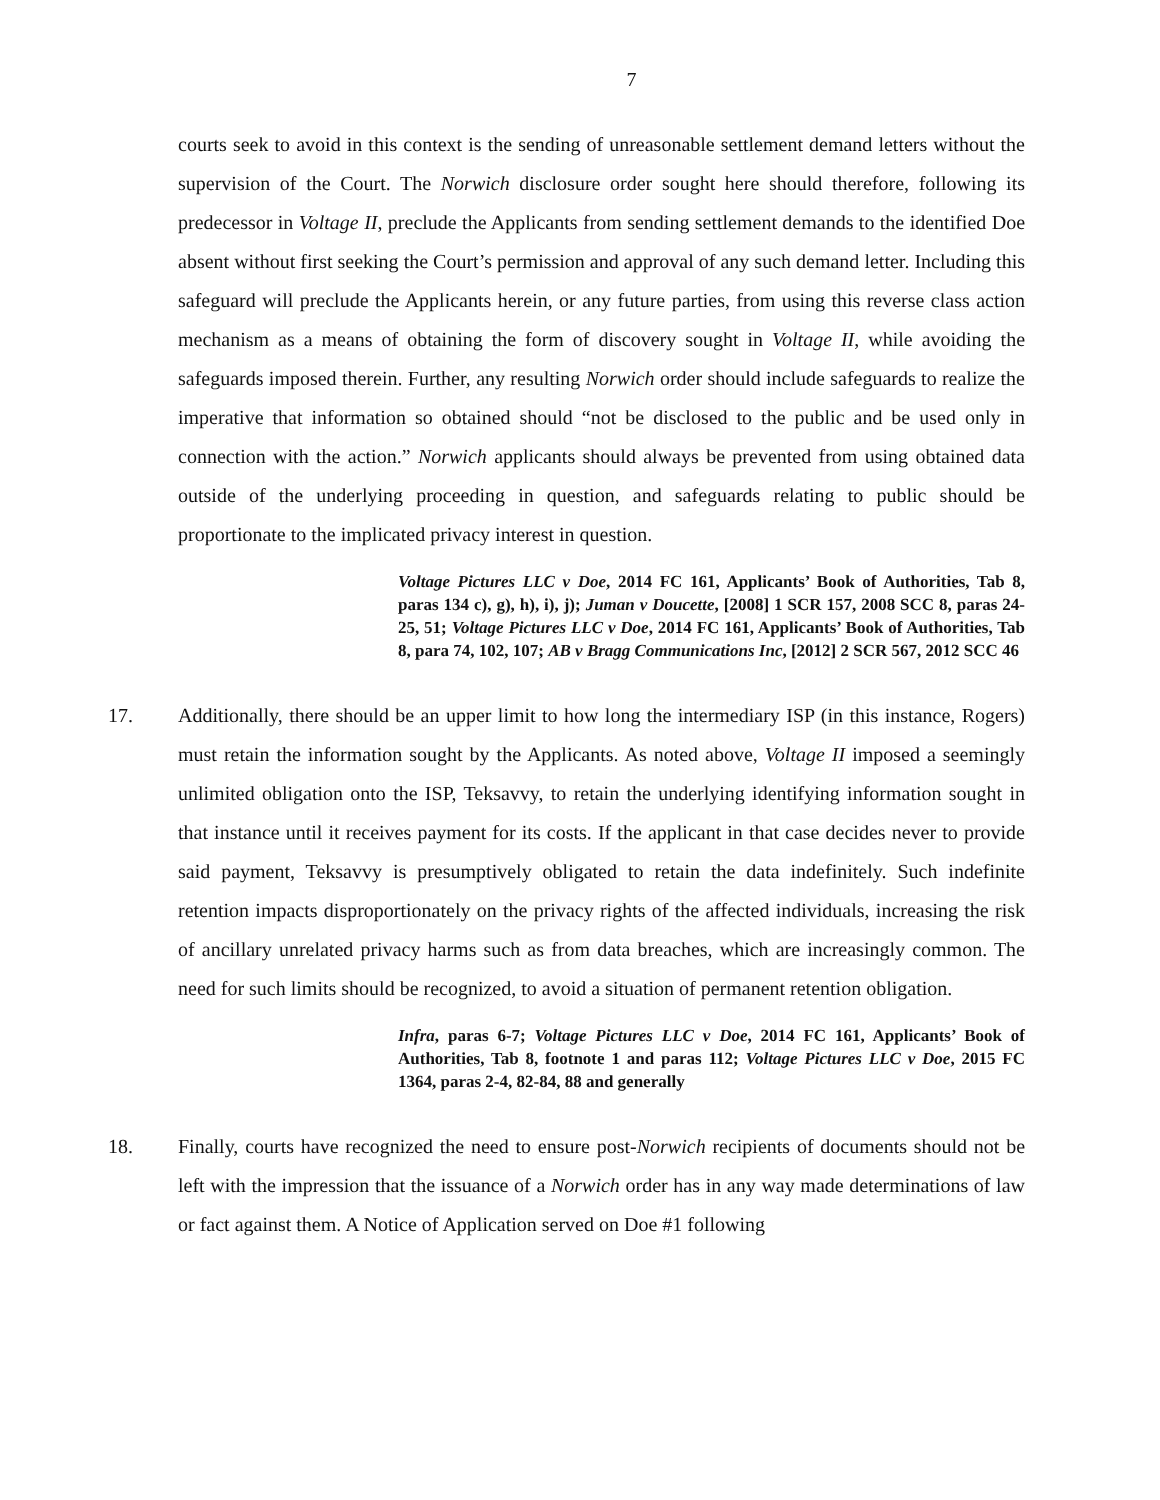7
courts seek to avoid in this context is the sending of unreasonable settlement demand letters without the supervision of the Court. The Norwich disclosure order sought here should therefore, following its predecessor in Voltage II, preclude the Applicants from sending settlement demands to the identified Doe absent without first seeking the Court’s permission and approval of any such demand letter. Including this safeguard will preclude the Applicants herein, or any future parties, from using this reverse class action mechanism as a means of obtaining the form of discovery sought in Voltage II, while avoiding the safeguards imposed therein. Further, any resulting Norwich order should include safeguards to realize the imperative that information so obtained should “not be disclosed to the public and be used only in connection with the action.” Norwich applicants should always be prevented from using obtained data outside of the underlying proceeding in question, and safeguards relating to public should be proportionate to the implicated privacy interest in question.
Voltage Pictures LLC v Doe, 2014 FC 161, Applicants’ Book of Authorities, Tab 8, paras 134 c), g), h), i), j); Juman v Doucette, [2008] 1 SCR 157, 2008 SCC 8, paras 24-25, 51; Voltage Pictures LLC v Doe, 2014 FC 161, Applicants’ Book of Authorities, Tab 8, para 74, 102, 107; AB v Bragg Communications Inc, [2012] 2 SCR 567, 2012 SCC 46
17. Additionally, there should be an upper limit to how long the intermediary ISP (in this instance, Rogers) must retain the information sought by the Applicants. As noted above, Voltage II imposed a seemingly unlimited obligation onto the ISP, Teksavvy, to retain the underlying identifying information sought in that instance until it receives payment for its costs. If the applicant in that case decides never to provide said payment, Teksavvy is presumptively obligated to retain the data indefinitely. Such indefinite retention impacts disproportionately on the privacy rights of the affected individuals, increasing the risk of ancillary unrelated privacy harms such as from data breaches, which are increasingly common. The need for such limits should be recognized, to avoid a situation of permanent retention obligation.
Infra, paras 6-7; Voltage Pictures LLC v Doe, 2014 FC 161, Applicants’ Book of Authorities, Tab 8, footnote 1 and paras 112; Voltage Pictures LLC v Doe, 2015 FC 1364, paras 2-4, 82-84, 88 and generally
18. Finally, courts have recognized the need to ensure post-Norwich recipients of documents should not be left with the impression that the issuance of a Norwich order has in any way made determinations of law or fact against them. A Notice of Application served on Doe #1 following